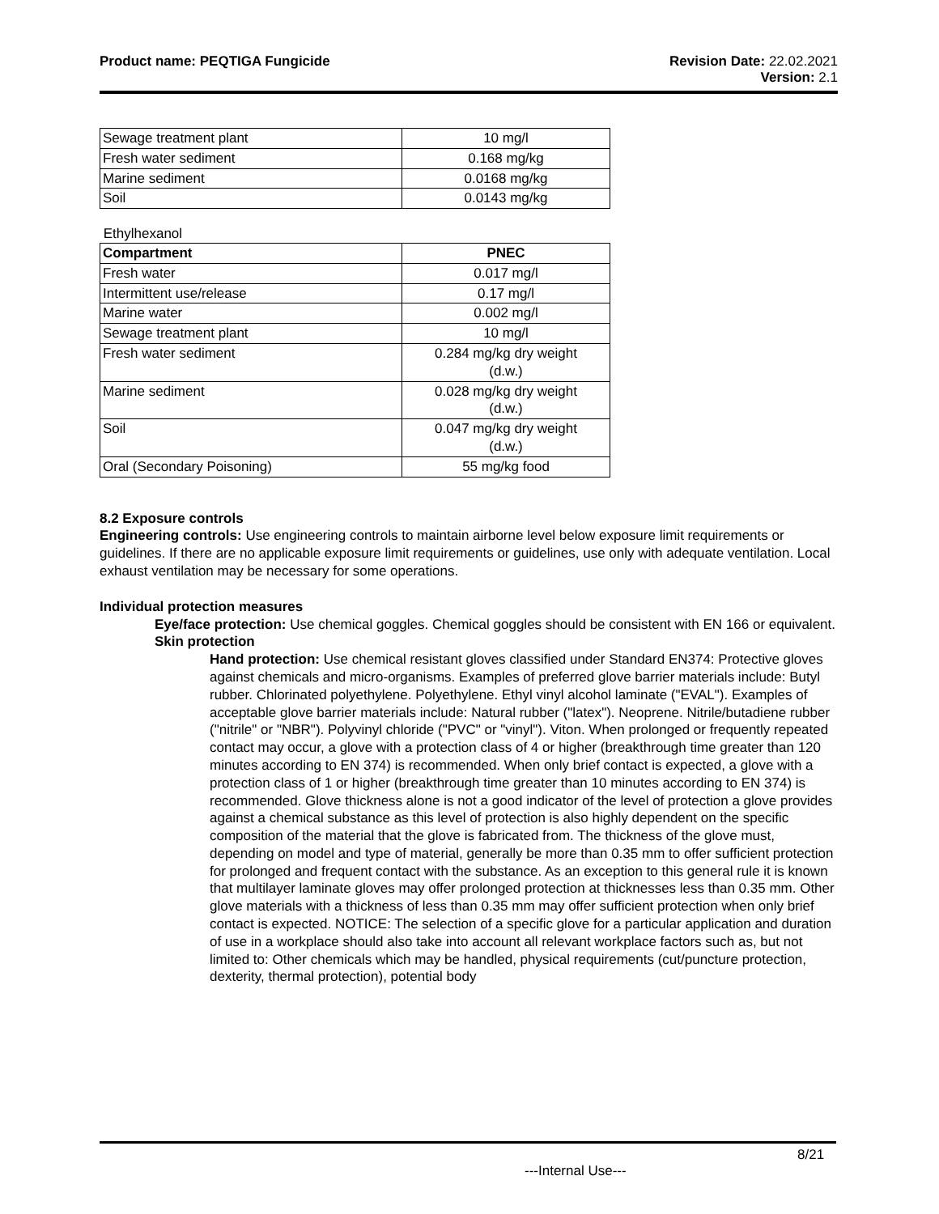Product name: PEQTIGA Fungicide
Revision Date: 22.02.2021
Version: 2.1
| Sewage treatment plant | 10 mg/l |
| Fresh water sediment | 0.168 mg/kg |
| Marine sediment | 0.0168 mg/kg |
| Soil | 0.0143 mg/kg |
Ethylhexanol
| Compartment | PNEC |
| --- | --- |
| Fresh water | 0.017 mg/l |
| Intermittent use/release | 0.17 mg/l |
| Marine water | 0.002 mg/l |
| Sewage treatment plant | 10 mg/l |
| Fresh water sediment | 0.284 mg/kg dry weight (d.w.) |
| Marine sediment | 0.028 mg/kg dry weight (d.w.) |
| Soil | 0.047 mg/kg dry weight (d.w.) |
| Oral (Secondary Poisoning) | 55 mg/kg food |
8.2 Exposure controls
Engineering controls: Use engineering controls to maintain airborne level below exposure limit requirements or guidelines. If there are no applicable exposure limit requirements or guidelines, use only with adequate ventilation. Local exhaust ventilation may be necessary for some operations.
Individual protection measures
Eye/face protection: Use chemical goggles. Chemical goggles should be consistent with EN 166 or equivalent.
Skin protection
Hand protection: Use chemical resistant gloves classified under Standard EN374: Protective gloves against chemicals and micro-organisms. Examples of preferred glove barrier materials include: Butyl rubber. Chlorinated polyethylene. Polyethylene. Ethyl vinyl alcohol laminate ("EVAL"). Examples of acceptable glove barrier materials include: Natural rubber ("latex"). Neoprene. Nitrile/butadiene rubber ("nitrile" or "NBR"). Polyvinyl chloride ("PVC" or "vinyl"). Viton. When prolonged or frequently repeated contact may occur, a glove with a protection class of 4 or higher (breakthrough time greater than 120 minutes according to EN 374) is recommended. When only brief contact is expected, a glove with a protection class of 1 or higher (breakthrough time greater than 10 minutes according to EN 374) is recommended. Glove thickness alone is not a good indicator of the level of protection a glove provides against a chemical substance as this level of protection is also highly dependent on the specific composition of the material that the glove is fabricated from. The thickness of the glove must, depending on model and type of material, generally be more than 0.35 mm to offer sufficient protection for prolonged and frequent contact with the substance. As an exception to this general rule it is known that multilayer laminate gloves may offer prolonged protection at thicknesses less than 0.35 mm. Other glove materials with a thickness of less than 0.35 mm may offer sufficient protection when only brief contact is expected. NOTICE: The selection of a specific glove for a particular application and duration of use in a workplace should also take into account all relevant workplace factors such as, but not limited to: Other chemicals which may be handled, physical requirements (cut/puncture protection, dexterity, thermal protection), potential body
8/21
---Internal Use---